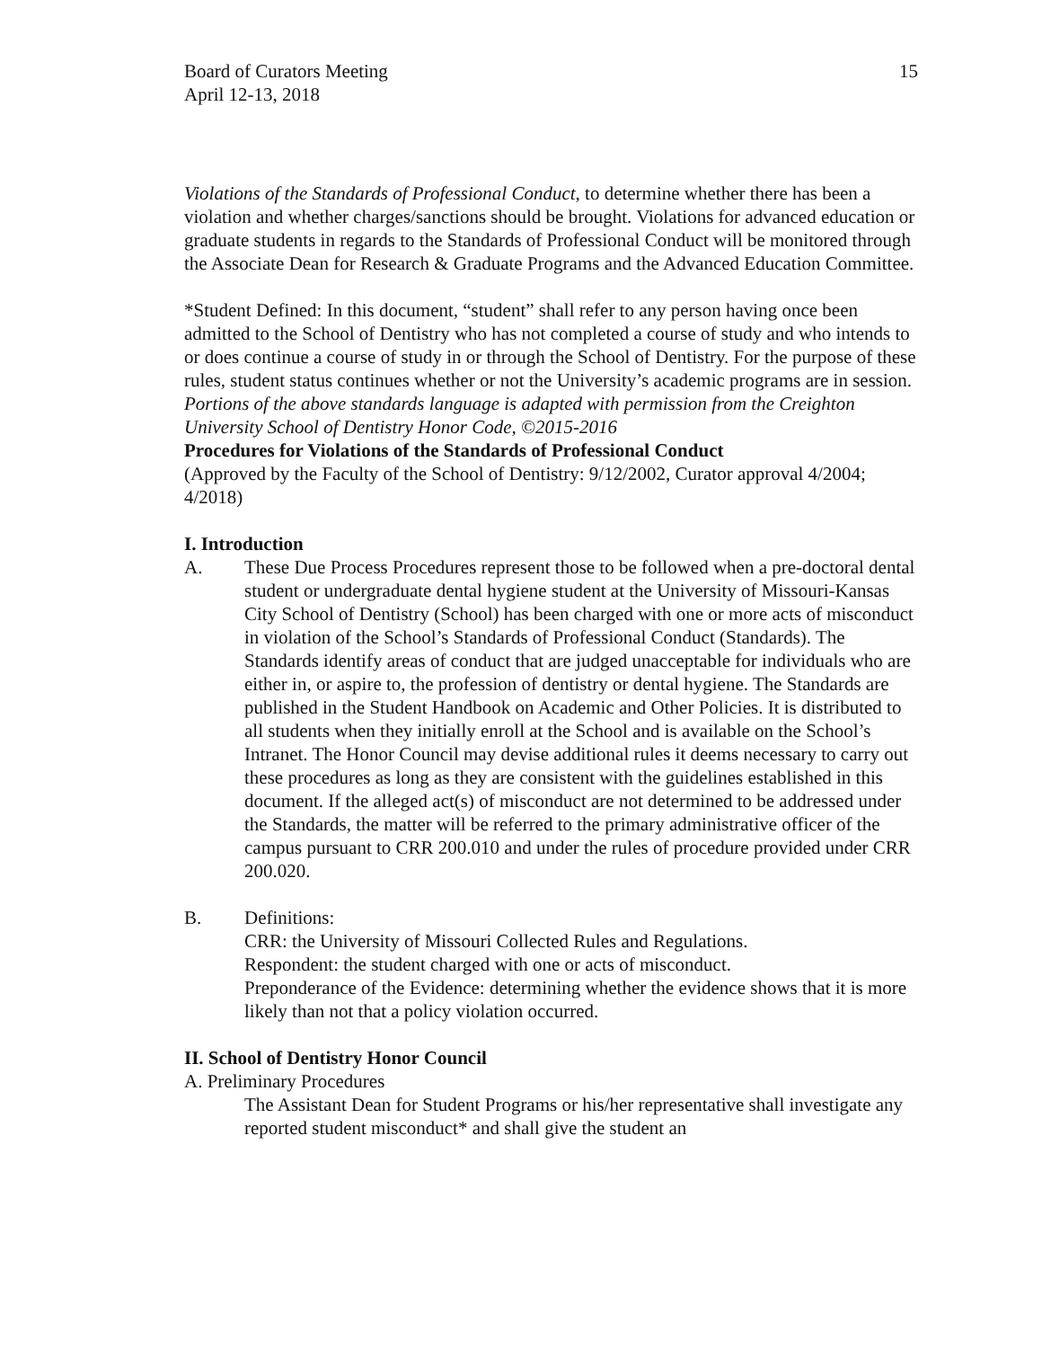Board of Curators Meeting
April 12-13, 2018
15
Violations of the Standards of Professional Conduct, to determine whether there has been a violation and whether charges/sanctions should be brought. Violations for advanced education or graduate students in regards to the Standards of Professional Conduct will be monitored through the Associate Dean for Research & Graduate Programs and the Advanced Education Committee.
*Student Defined: In this document, “student” shall refer to any person having once been admitted to the School of Dentistry who has not completed a course of study and who intends to or does continue a course of study in or through the School of Dentistry. For the purpose of these rules, student status continues whether or not the University’s academic programs are in session.
Portions of the above standards language is adapted with permission from the Creighton University School of Dentistry Honor Code, ©2015-2016
Procedures for Violations of the Standards of Professional Conduct
(Approved by the Faculty of the School of Dentistry: 9/12/2002, Curator approval 4/2004; 4/2018)
I. Introduction
A. These Due Process Procedures represent those to be followed when a pre-doctoral dental student or undergraduate dental hygiene student at the University of Missouri-Kansas City School of Dentistry (School) has been charged with one or more acts of misconduct in violation of the School’s Standards of Professional Conduct (Standards). The Standards identify areas of conduct that are judged unacceptable for individuals who are either in, or aspire to, the profession of dentistry or dental hygiene. The Standards are published in the Student Handbook on Academic and Other Policies. It is distributed to all students when they initially enroll at the School and is available on the School’s Intranet. The Honor Council may devise additional rules it deems necessary to carry out these procedures as long as they are consistent with the guidelines established in this document. If the alleged act(s) of misconduct are not determined to be addressed under the Standards, the matter will be referred to the primary administrative officer of the campus pursuant to CRR 200.010 and under the rules of procedure provided under CRR 200.020.
B. Definitions:
CRR: the University of Missouri Collected Rules and Regulations.
Respondent: the student charged with one or acts of misconduct.
Preponderance of the Evidence: determining whether the evidence shows that it is more likely than not that a policy violation occurred.
II. School of Dentistry Honor Council
A. Preliminary Procedures
The Assistant Dean for Student Programs or his/her representative shall investigate any reported student misconduct* and shall give the student an